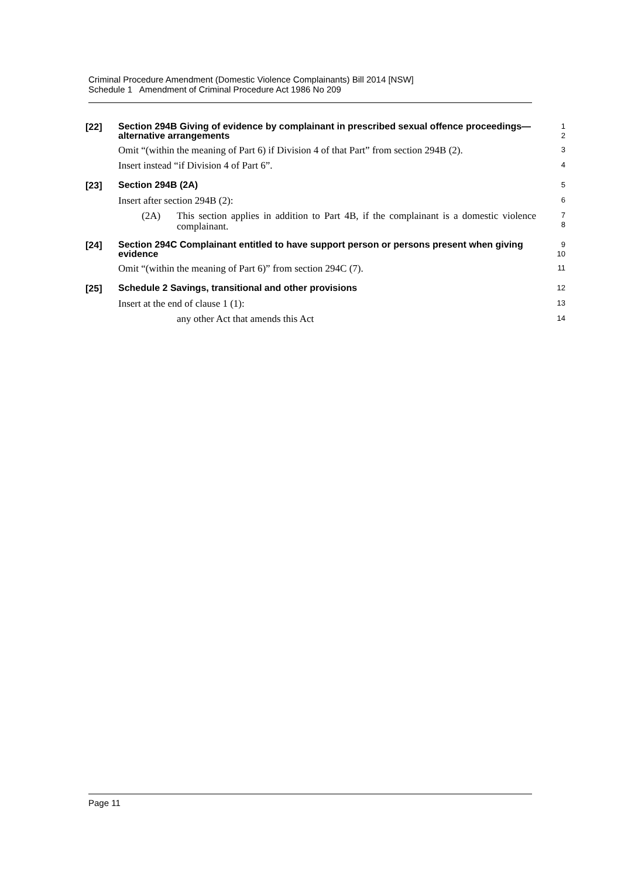Criminal Procedure Amendment (Domestic Violence Complainants) Bill 2014 [NSW]
Schedule 1 Amendment of Criminal Procedure Act 1986 No 209
[22]
Section 294B Giving of evidence by complainant in prescribed sexual offence proceedings—alternative arrangements
1
2
Omit “(within the meaning of Part 6) if Division 4 of that Part” from section 294B (2).
3
Insert instead “if Division 4 of Part 6”.
4
[23]
Section 294B (2A)
5
Insert after section 294B (2):
6
(2A) This section applies in addition to Part 4B, if the complainant is a domestic violence complainant.
7
8
[24]
Section 294C Complainant entitled to have support person or persons present when giving evidence
9
10
Omit “(within the meaning of Part 6)” from section 294C (7).
11
[25]
Schedule 2 Savings, transitional and other provisions
12
Insert at the end of clause 1 (1):
13
any other Act that amends this Act
14
Page 11